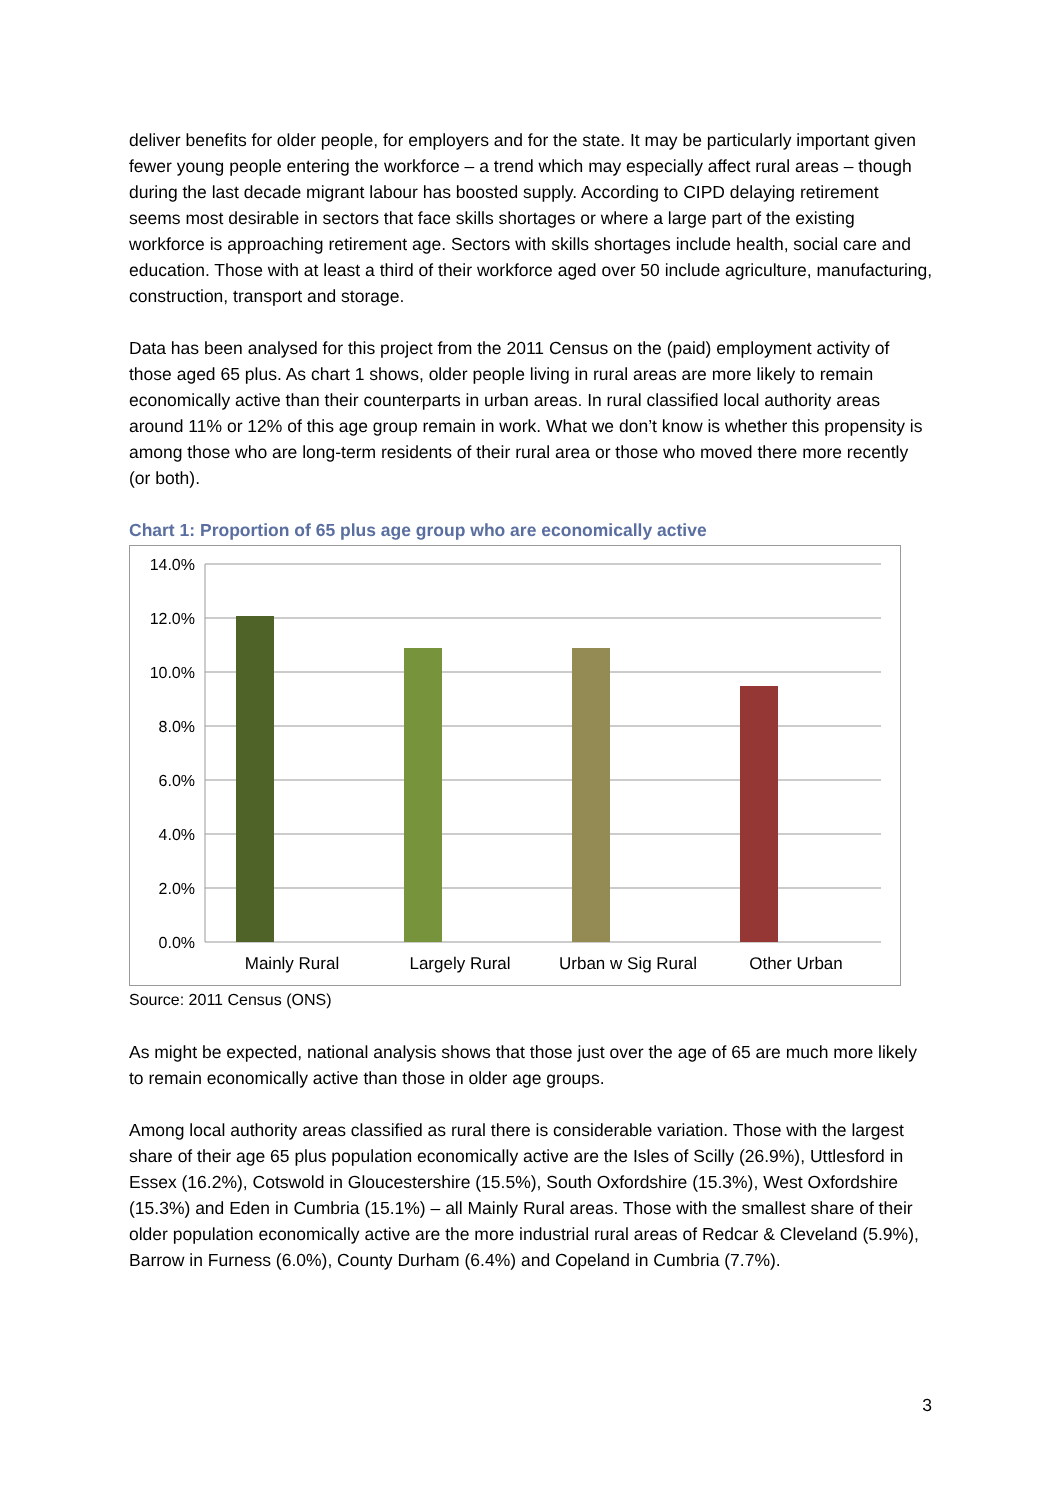deliver benefits for older people, for employers and for the state. It may be particularly important given fewer young people entering the workforce – a trend which may especially affect rural areas – though during the last decade migrant labour has boosted supply. According to CIPD delaying retirement seems most desirable in sectors that face skills shortages or where a large part of the existing workforce is approaching retirement age. Sectors with skills shortages include health, social care and education. Those with at least a third of their workforce aged over 50 include agriculture, manufacturing, construction, transport and storage.
Data has been analysed for this project from the 2011 Census on the (paid) employment activity of those aged 65 plus. As chart 1 shows, older people living in rural areas are more likely to remain economically active than their counterparts in urban areas. In rural classified local authority areas around 11% or 12% of this age group remain in work. What we don’t know is whether this propensity is among those who are long-term residents of their rural area or those who moved there more recently (or both).
Chart 1: Proportion of 65 plus age group who are economically active
14.0%
12.0%
10.0%
8.0%
6.0%
4.0%
2.0%
0.0%
Mainly Rural
Largely Rural
Urban w Sig Rural
Other Urban
Source: 2011 Census (ONS)
As might be expected, national analysis shows that those just over the age of 65 are much more likely to remain economically active than those in older age groups.
Among local authority areas classified as rural there is considerable variation. Those with the largest share of their age 65 plus population economically active are the Isles of Scilly (26.9%), Uttlesford in Essex (16.2%), Cotswold in Gloucestershire (15.5%), South Oxfordshire (15.3%), West Oxfordshire (15.3%) and Eden in Cumbria (15.1%) – all Mainly Rural areas. Those with the smallest share of their older population economically active are the more industrial rural areas of Redcar & Cleveland (5.9%), Barrow in Furness (6.0%), County Durham (6.4%) and Copeland in Cumbria (7.7%).
3